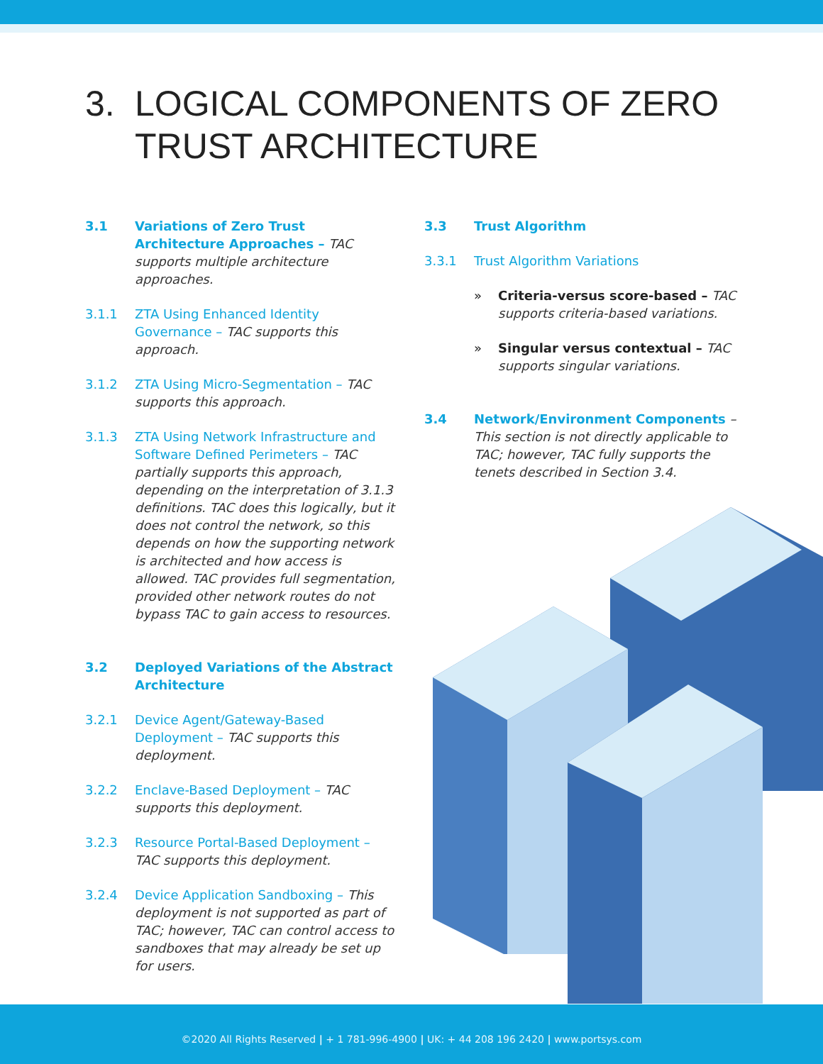3. LOGICAL COMPONENTS OF ZERO
TRUST ARCHITECTURE
3.1 Variations of Zero Trust Architecture Approaches – TAC supports multiple architecture approaches.
3.1.1 ZTA Using Enhanced Identity Governance – TAC supports this approach.
3.1.2 ZTA Using Micro-Segmentation – TAC supports this approach.
3.1.3 ZTA Using Network Infrastructure and Software Defined Perimeters – TAC partially supports this approach, depending on the interpretation of 3.1.3 definitions. TAC does this logically, but it does not control the network, so this depends on how the supporting network is architected and how access is allowed. TAC provides full segmentation, provided other network routes do not bypass TAC to gain access to resources.
3.2 Deployed Variations of the Abstract Architecture
3.2.1 Device Agent/Gateway-Based Deployment – TAC supports this deployment.
3.2.2 Enclave-Based Deployment – TAC supports this deployment.
3.2.3 Resource Portal-Based Deployment – TAC supports this deployment.
3.2.4 Device Application Sandboxing – This deployment is not supported as part of TAC; however, TAC can control access to sandboxes that may already be set up for users.
3.3 Trust Algorithm
3.3.1 Trust Algorithm Variations
» Criteria-versus score-based – TAC supports criteria-based variations.
» Singular versus contextual – TAC supports singular variations.
3.4 Network/Environment Components – This section is not directly applicable to TAC; however, TAC fully supports the tenets described in Section 3.4.
©2020 All Rights Reserved | + 1 781-996-4900 | UK: + 44 208 196 2420 | www.portsys.com